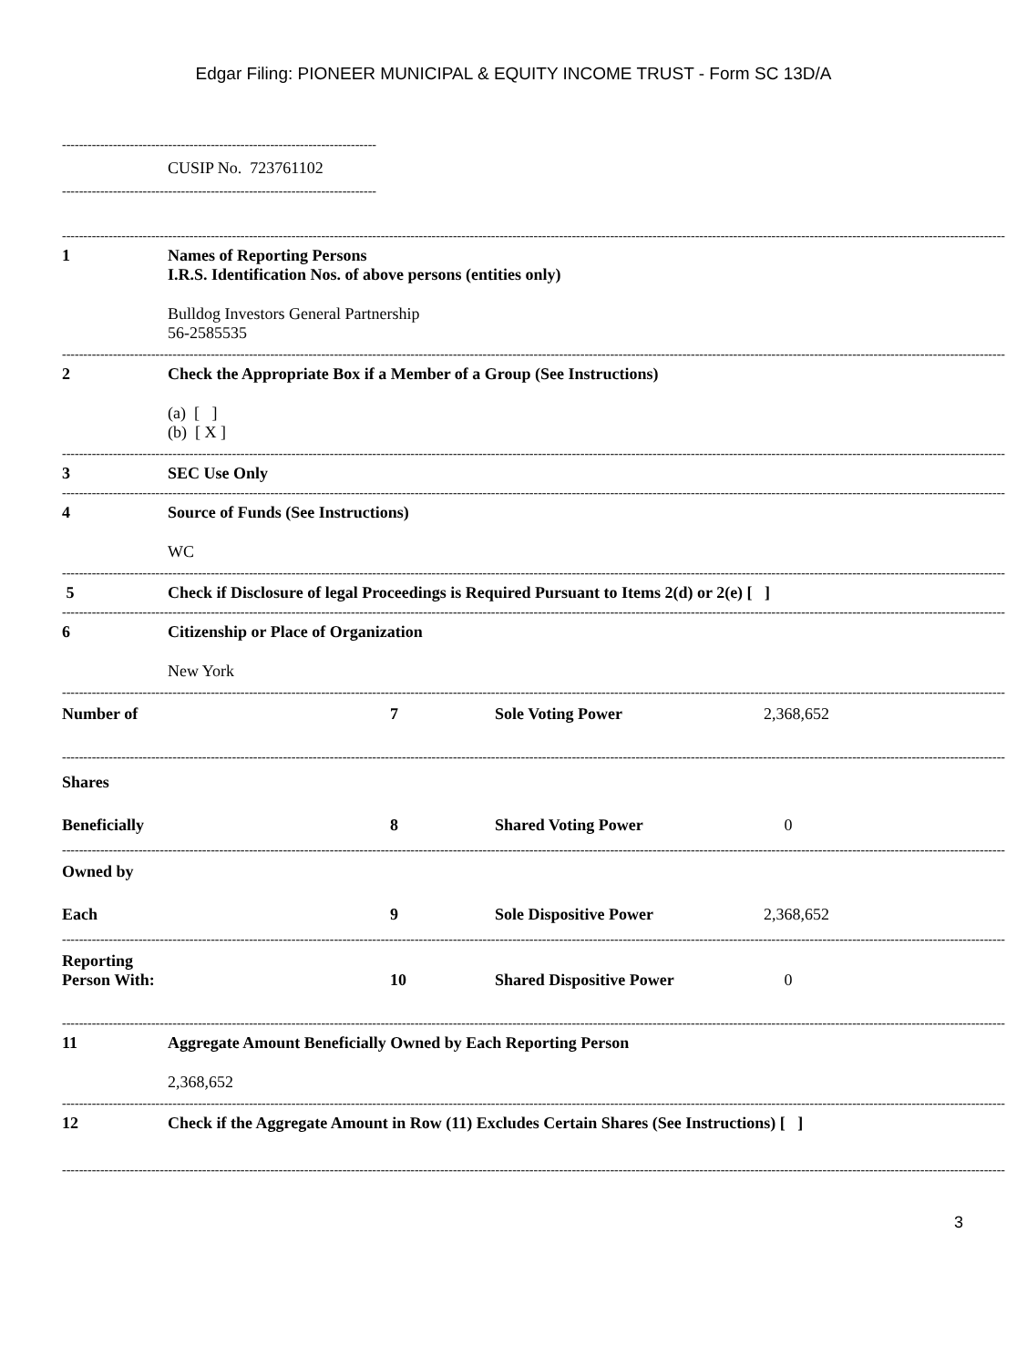Edgar Filing: PIONEER MUNICIPAL & EQUITY INCOME TRUST - Form SC 13D/A
--------------------------------------------------------------------------
CUSIP No. 723761102
--------------------------------------------------------------------------
------------------------------------------------------------------------------------------------------------------------------------------------------------------------------------------------------------------------------
1 Names of Reporting Persons
I.R.S. Identification Nos. of above persons (entities only)
Bulldog Investors General Partnership
56-2585535
------------------------------------------------------------------------------------------------------------------------------------------------------------------------------------------------------------------------------
2 Check the Appropriate Box if a Member of a Group (See Instructions)
(a) [ ]
(b) [ X ]
------------------------------------------------------------------------------------------------------------------------------------------------------------------------------------------------------------------------------
3 SEC Use Only
------------------------------------------------------------------------------------------------------------------------------------------------------------------------------------------------------------------------------
4 Source of Funds (See Instructions)
WC
------------------------------------------------------------------------------------------------------------------------------------------------------------------------------------------------------------------------------
5 Check if Disclosure of legal Proceedings is Required Pursuant to Items 2(d) or 2(e) [ ]
------------------------------------------------------------------------------------------------------------------------------------------------------------------------------------------------------------------------------
6 Citizenship or Place of Organization
New York
------------------------------------------------------------------------------------------------------------------------------------------------------------------------------------------------------------------------------
Number of
7
Sole Voting Power
2,368,652
------------------------------------------------------------------------------------------------------------------------------------------------------------------------------------------------------------------------------
Shares
Beneficially
8
Shared Voting Power
0
------------------------------------------------------------------------------------------------------------------------------------------------------------------------------------------------------------------------------
Owned by
Each
9
Sole Dispositive Power
2,368,652
------------------------------------------------------------------------------------------------------------------------------------------------------------------------------------------------------------------------------
Reporting
Person With:
10
Shared Dispositive Power
0
------------------------------------------------------------------------------------------------------------------------------------------------------------------------------------------------------------------------------
11 Aggregate Amount Beneficially Owned by Each Reporting Person
2,368,652
------------------------------------------------------------------------------------------------------------------------------------------------------------------------------------------------------------------------------
12 Check if the Aggregate Amount in Row (11) Excludes Certain Shares (See Instructions) [ ]
------------------------------------------------------------------------------------------------------------------------------------------------------------------------------------------------------------------------------
3